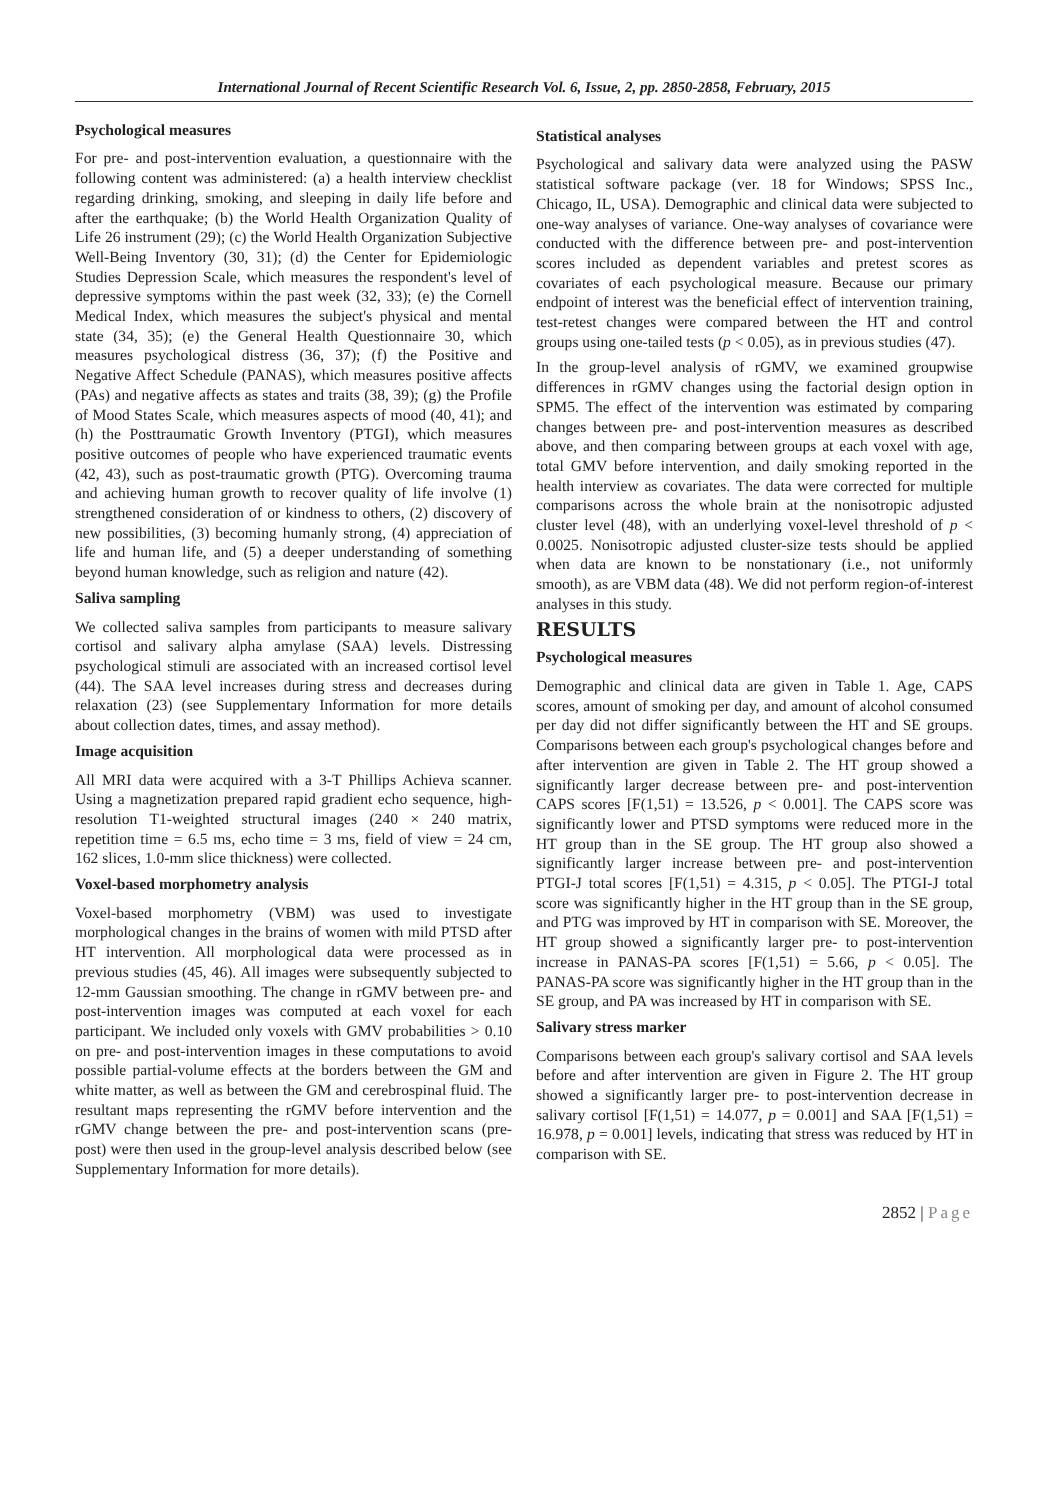International Journal of Recent Scientific Research Vol. 6, Issue, 2, pp. 2850-2858, February, 2015
Psychological measures
For pre- and post-intervention evaluation, a questionnaire with the following content was administered: (a) a health interview checklist regarding drinking, smoking, and sleeping in daily life before and after the earthquake; (b) the World Health Organization Quality of Life 26 instrument (29); (c) the World Health Organization Subjective Well-Being Inventory (30, 31); (d) the Center for Epidemiologic Studies Depression Scale, which measures the respondent's level of depressive symptoms within the past week (32, 33); (e) the Cornell Medical Index, which measures the subject's physical and mental state (34, 35); (e) the General Health Questionnaire 30, which measures psychological distress (36, 37); (f) the Positive and Negative Affect Schedule (PANAS), which measures positive affects (PAs) and negative affects as states and traits (38, 39); (g) the Profile of Mood States Scale, which measures aspects of mood (40, 41); and (h) the Posttraumatic Growth Inventory (PTGI), which measures positive outcomes of people who have experienced traumatic events (42, 43), such as post-traumatic growth (PTG). Overcoming trauma and achieving human growth to recover quality of life involve (1) strengthened consideration of or kindness to others, (2) discovery of new possibilities, (3) becoming humanly strong, (4) appreciation of life and human life, and (5) a deeper understanding of something beyond human knowledge, such as religion and nature (42).
Saliva sampling
We collected saliva samples from participants to measure salivary cortisol and salivary alpha amylase (SAA) levels. Distressing psychological stimuli are associated with an increased cortisol level (44). The SAA level increases during stress and decreases during relaxation (23) (see Supplementary Information for more details about collection dates, times, and assay method).
Image acquisition
All MRI data were acquired with a 3-T Phillips Achieva scanner. Using a magnetization prepared rapid gradient echo sequence, high-resolution T1-weighted structural images (240 × 240 matrix, repetition time = 6.5 ms, echo time = 3 ms, field of view = 24 cm, 162 slices, 1.0-mm slice thickness) were collected.
Voxel-based morphometry analysis
Voxel-based morphometry (VBM) was used to investigate morphological changes in the brains of women with mild PTSD after HT intervention. All morphological data were processed as in previous studies (45, 46). All images were subsequently subjected to 12-mm Gaussian smoothing. The change in rGMV between pre- and post-intervention images was computed at each voxel for each participant. We included only voxels with GMV probabilities > 0.10 on pre- and post-intervention images in these computations to avoid possible partial-volume effects at the borders between the GM and white matter, as well as between the GM and cerebrospinal fluid. The resultant maps representing the rGMV before intervention and the rGMV change between the pre- and post-intervention scans (pre-post) were then used in the group-level analysis described below (see Supplementary Information for more details).
Statistical analyses
Psychological and salivary data were analyzed using the PASW statistical software package (ver. 18 for Windows; SPSS Inc., Chicago, IL, USA). Demographic and clinical data were subjected to one-way analyses of variance. One-way analyses of covariance were conducted with the difference between pre- and post-intervention scores included as dependent variables and pretest scores as covariates of each psychological measure. Because our primary endpoint of interest was the beneficial effect of intervention training, test-retest changes were compared between the HT and control groups using one-tailed tests (p < 0.05), as in previous studies (47).
In the group-level analysis of rGMV, we examined groupwise differences in rGMV changes using the factorial design option in SPM5. The effect of the intervention was estimated by comparing changes between pre- and post-intervention measures as described above, and then comparing between groups at each voxel with age, total GMV before intervention, and daily smoking reported in the health interview as covariates. The data were corrected for multiple comparisons across the whole brain at the nonisotropic adjusted cluster level (48), with an underlying voxel-level threshold of p < 0.0025. Nonisotropic adjusted cluster-size tests should be applied when data are known to be nonstationary (i.e., not uniformly smooth), as are VBM data (48). We did not perform region-of-interest analyses in this study.
RESULTS
Psychological measures
Demographic and clinical data are given in Table 1. Age, CAPS scores, amount of smoking per day, and amount of alcohol consumed per day did not differ significantly between the HT and SE groups. Comparisons between each group's psychological changes before and after intervention are given in Table 2. The HT group showed a significantly larger decrease between pre- and post-intervention CAPS scores [F(1,51) = 13.526, p < 0.001]. The CAPS score was significantly lower and PTSD symptoms were reduced more in the HT group than in the SE group. The HT group also showed a significantly larger increase between pre- and post-intervention PTGI-J total scores [F(1,51) = 4.315, p < 0.05]. The PTGI-J total score was significantly higher in the HT group than in the SE group, and PTG was improved by HT in comparison with SE. Moreover, the HT group showed a significantly larger pre- to post-intervention increase in PANAS-PA scores [F(1,51) = 5.66, p < 0.05]. The PANAS-PA score was significantly higher in the HT group than in the SE group, and PA was increased by HT in comparison with SE.
Salivary stress marker
Comparisons between each group's salivary cortisol and SAA levels before and after intervention are given in Figure 2. The HT group showed a significantly larger pre- to post-intervention decrease in salivary cortisol [F(1,51) = 14.077, p = 0.001] and SAA [F(1,51) = 16.978, p = 0.001] levels, indicating that stress was reduced by HT in comparison with SE.
2852 | Page